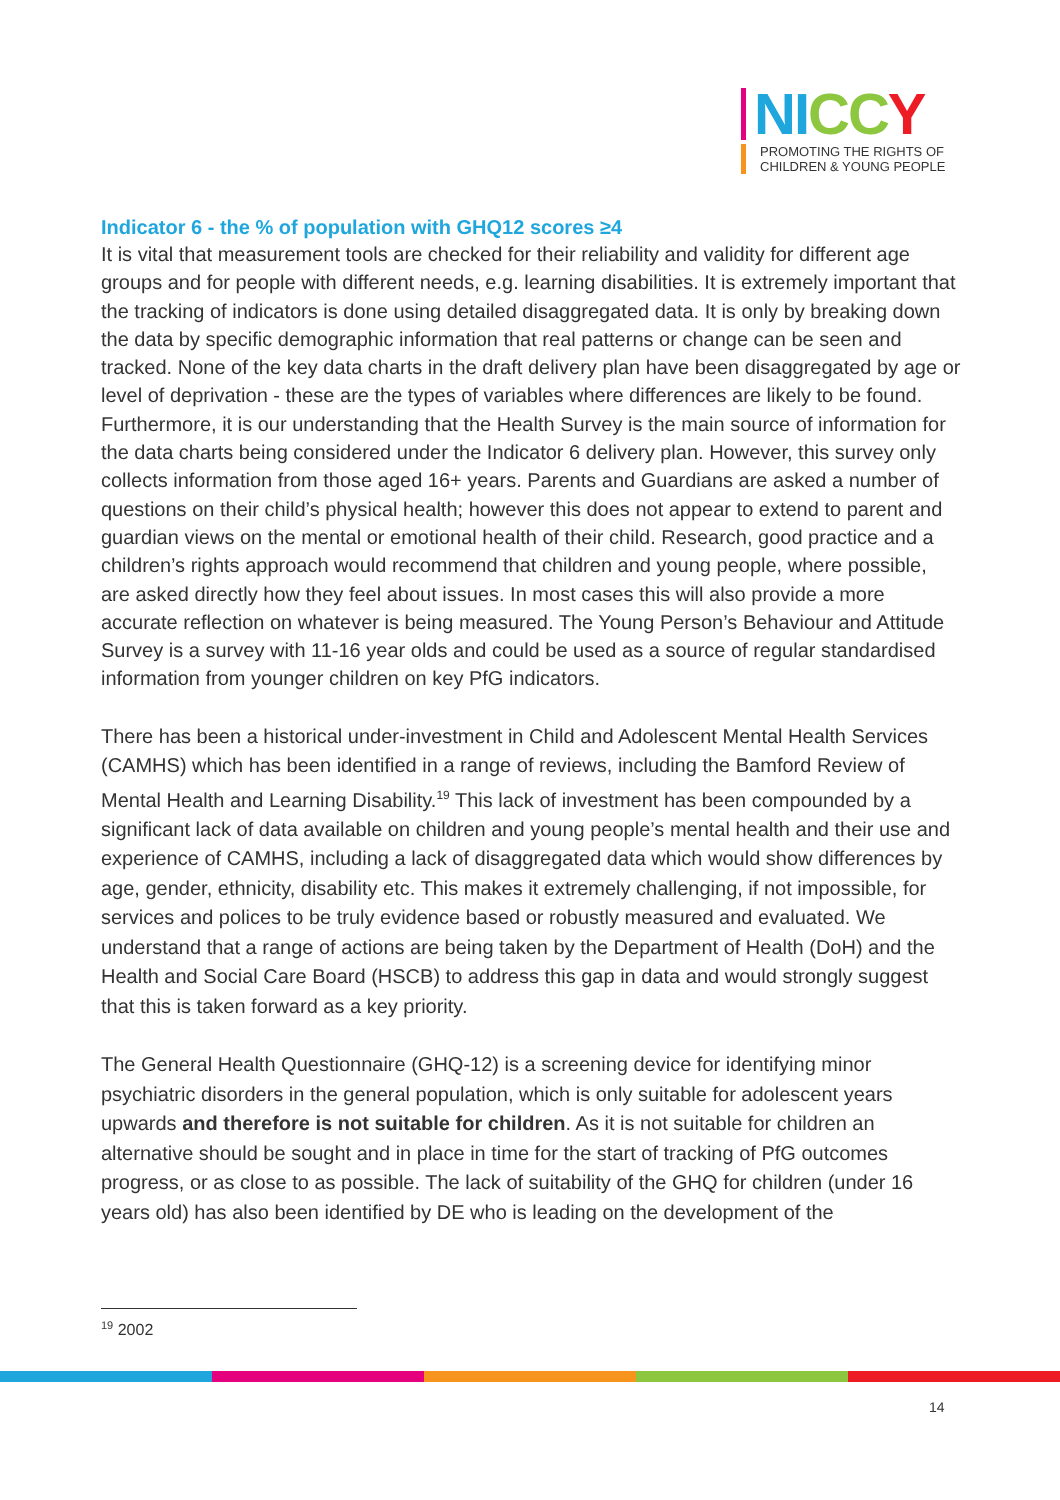NI CC Y
PROMOTING THE RIGHTS OF
CHILDREN & YOUNG PEOPLE
Indicator 6 - the % of population with GHQ12 scores ≥4
It is vital that measurement tools are checked for their reliability and validity for different age groups and for people with different needs, e.g. learning disabilities. It is extremely important that the tracking of indicators is done using detailed disaggregated data. It is only by breaking down the data by specific demographic information that real patterns or change can be seen and tracked. None of the key data charts in the draft delivery plan have been disaggregated by age or level of deprivation - these are the types of variables where differences are likely to be found. Furthermore, it is our understanding that the Health Survey is the main source of information for the data charts being considered under the Indicator 6 delivery plan. However, this survey only collects information from those aged 16+ years. Parents and Guardians are asked a number of questions on their child’s physical health; however this does not appear to extend to parent and guardian views on the mental or emotional health of their child. Research, good practice and a children’s rights approach would recommend that children and young people, where possible, are asked directly how they feel about issues. In most cases this will also provide a more accurate reflection on whatever is being measured. The Young Person’s Behaviour and Attitude Survey is a survey with 11-16 year olds and could be used as a source of regular standardised information from younger children on key PfG indicators.
There has been a historical under-investment in Child and Adolescent Mental Health Services (CAMHS) which has been identified in a range of reviews, including the Bamford Review of Mental Health and Learning Disability.<sup>19</sup> This lack of investment has been compounded by a significant lack of data available on children and young people’s mental health and their use and experience of CAMHS, including a lack of disaggregated data which would show differences by age, gender, ethnicity, disability etc. This makes it extremely challenging, if not impossible, for services and polices to be truly evidence based or robustly measured and evaluated. We understand that a range of actions are being taken by the Department of Health (DoH) and the Health and Social Care Board (HSCB) to address this gap in data and would strongly suggest that this is taken forward as a key priority.
The General Health Questionnaire (GHQ-12) is a screening device for identifying minor psychiatric disorders in the general population, which is only suitable for adolescent years upwards and therefore is not suitable for children. As it is not suitable for children an alternative should be sought and in place in time for the start of tracking of PfG outcomes progress, or as close to as possible. The lack of suitability of the GHQ for children (under 16 years old) has also been identified by DE who is leading on the development of the
<sup>19</sup> 2002
14